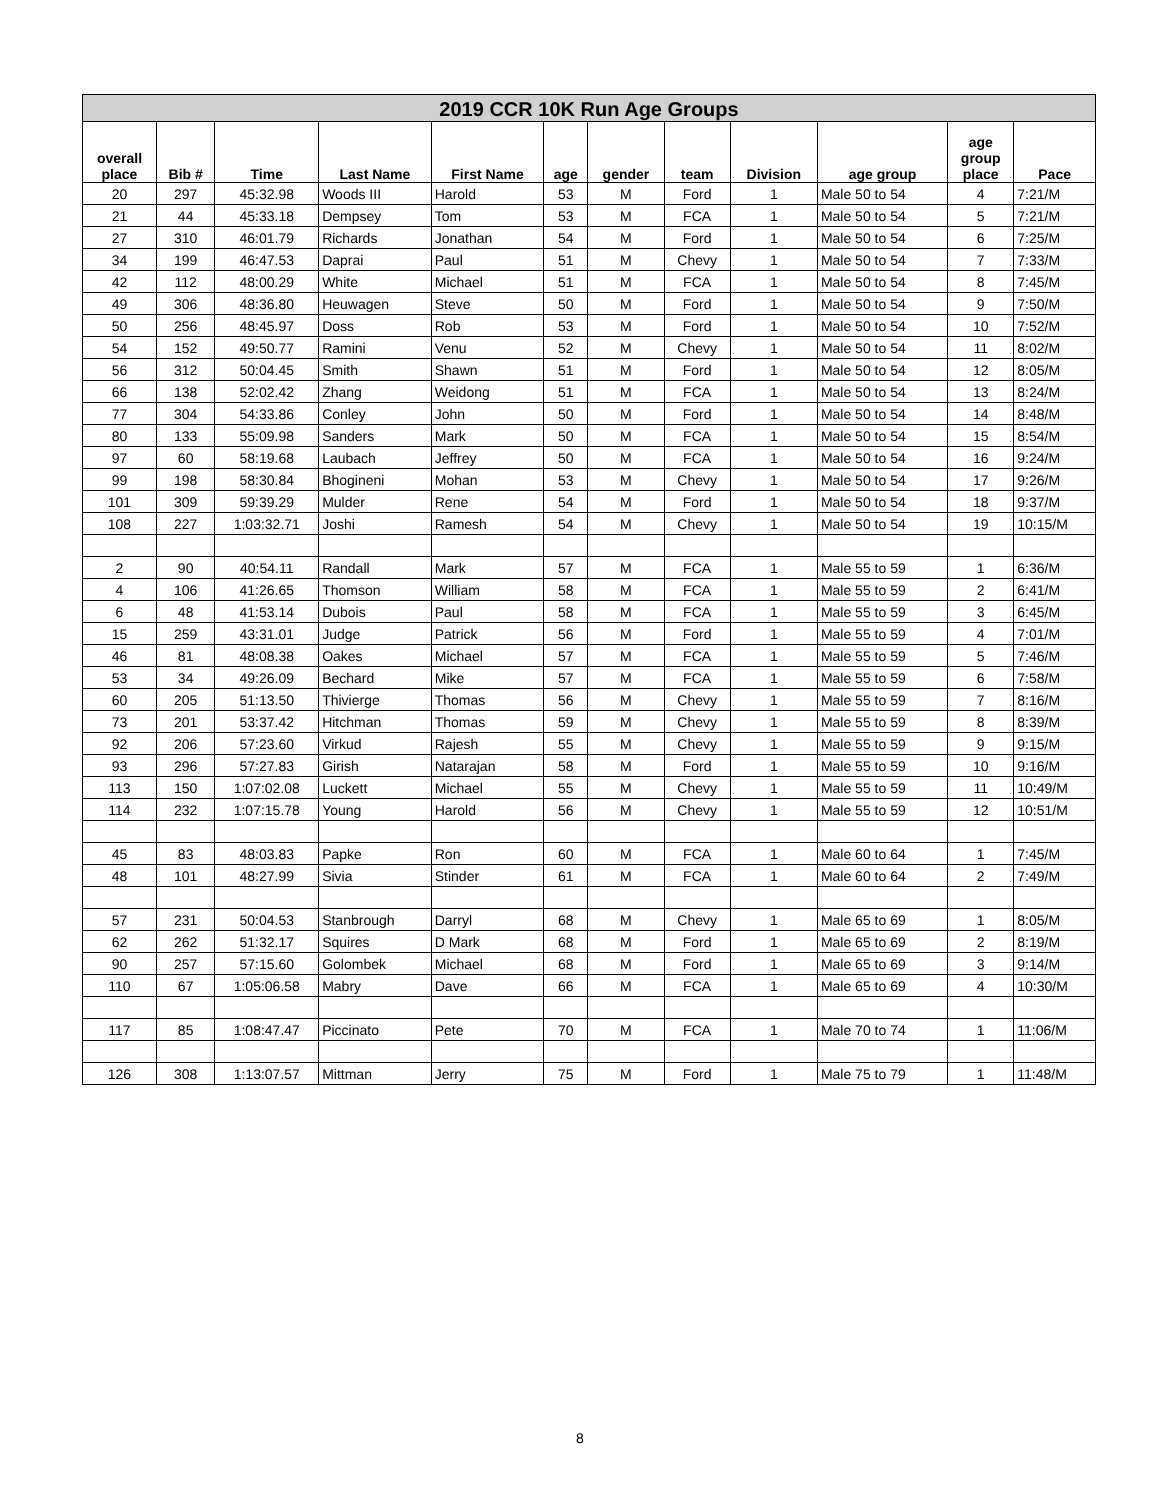| 2019 CCR 10K Run Age Groups | | | | | | | | | | | |
| --- | --- | --- | --- | --- | --- | --- | --- | --- | --- | --- | --- |
| overall place | Bib # | Time | Last Name | First Name | age | gender | team | Division | age group | age group place | Pace |
| 20 | 297 | 45:32.98 | Woods III | Harold | 53 | M | Ford | 1 | Male 50 to 54 | 4 | 7:21/M |
| 21 | 44 | 45:33.18 | Dempsey | Tom | 53 | M | FCA | 1 | Male 50 to 54 | 5 | 7:21/M |
| 27 | 310 | 46:01.79 | Richards | Jonathan | 54 | M | Ford | 1 | Male 50 to 54 | 6 | 7:25/M |
| 34 | 199 | 46:47.53 | Daprai | Paul | 51 | M | Chevy | 1 | Male 50 to 54 | 7 | 7:33/M |
| 42 | 112 | 48:00.29 | White | Michael | 51 | M | FCA | 1 | Male 50 to 54 | 8 | 7:45/M |
| 49 | 306 | 48:36.80 | Heuwagen | Steve | 50 | M | Ford | 1 | Male 50 to 54 | 9 | 7:50/M |
| 50 | 256 | 48:45.97 | Doss | Rob | 53 | M | Ford | 1 | Male 50 to 54 | 10 | 7:52/M |
| 54 | 152 | 49:50.77 | Ramini | Venu | 52 | M | Chevy | 1 | Male 50 to 54 | 11 | 8:02/M |
| 56 | 312 | 50:04.45 | Smith | Shawn | 51 | M | Ford | 1 | Male 50 to 54 | 12 | 8:05/M |
| 66 | 138 | 52:02.42 | Zhang | Weidong | 51 | M | FCA | 1 | Male 50 to 54 | 13 | 8:24/M |
| 77 | 304 | 54:33.86 | Conley | John | 50 | M | Ford | 1 | Male 50 to 54 | 14 | 8:48/M |
| 80 | 133 | 55:09.98 | Sanders | Mark | 50 | M | FCA | 1 | Male 50 to 54 | 15 | 8:54/M |
| 97 | 60 | 58:19.68 | Laubach | Jeffrey | 50 | M | FCA | 1 | Male 50 to 54 | 16 | 9:24/M |
| 99 | 198 | 58:30.84 | Bhogineni | Mohan | 53 | M | Chevy | 1 | Male 50 to 54 | 17 | 9:26/M |
| 101 | 309 | 59:39.29 | Mulder | Rene | 54 | M | Ford | 1 | Male 50 to 54 | 18 | 9:37/M |
| 108 | 227 | 1:03:32.71 | Joshi | Ramesh | 54 | M | Chevy | 1 | Male 50 to 54 | 19 | 10:15/M |
| 2 | 90 | 40:54.11 | Randall | Mark | 57 | M | FCA | 1 | Male 55 to 59 | 1 | 6:36/M |
| 4 | 106 | 41:26.65 | Thomson | William | 58 | M | FCA | 1 | Male 55 to 59 | 2 | 6:41/M |
| 6 | 48 | 41:53.14 | Dubois | Paul | 58 | M | FCA | 1 | Male 55 to 59 | 3 | 6:45/M |
| 15 | 259 | 43:31.01 | Judge | Patrick | 56 | M | Ford | 1 | Male 55 to 59 | 4 | 7:01/M |
| 46 | 81 | 48:08.38 | Oakes | Michael | 57 | M | FCA | 1 | Male 55 to 59 | 5 | 7:46/M |
| 53 | 34 | 49:26.09 | Bechard | Mike | 57 | M | FCA | 1 | Male 55 to 59 | 6 | 7:58/M |
| 60 | 205 | 51:13.50 | Thivierge | Thomas | 56 | M | Chevy | 1 | Male 55 to 59 | 7 | 8:16/M |
| 73 | 201 | 53:37.42 | Hitchman | Thomas | 59 | M | Chevy | 1 | Male 55 to 59 | 8 | 8:39/M |
| 92 | 206 | 57:23.60 | Virkud | Rajesh | 55 | M | Chevy | 1 | Male 55 to 59 | 9 | 9:15/M |
| 93 | 296 | 57:27.83 | Girish | Natarajan | 58 | M | Ford | 1 | Male 55 to 59 | 10 | 9:16/M |
| 113 | 150 | 1:07:02.08 | Luckett | Michael | 55 | M | Chevy | 1 | Male 55 to 59 | 11 | 10:49/M |
| 114 | 232 | 1:07:15.78 | Young | Harold | 56 | M | Chevy | 1 | Male 55 to 59 | 12 | 10:51/M |
| 45 | 83 | 48:03.83 | Papke | Ron | 60 | M | FCA | 1 | Male 60 to 64 | 1 | 7:45/M |
| 48 | 101 | 48:27.99 | Sivia | Stinder | 61 | M | FCA | 1 | Male 60 to 64 | 2 | 7:49/M |
| 57 | 231 | 50:04.53 | Stanbrough | Darryl | 68 | M | Chevy | 1 | Male 65 to 69 | 1 | 8:05/M |
| 62 | 262 | 51:32.17 | Squires | D Mark | 68 | M | Ford | 1 | Male 65 to 69 | 2 | 8:19/M |
| 90 | 257 | 57:15.60 | Golombek | Michael | 68 | M | Ford | 1 | Male 65 to 69 | 3 | 9:14/M |
| 110 | 67 | 1:05:06.58 | Mabry | Dave | 66 | M | FCA | 1 | Male 65 to 69 | 4 | 10:30/M |
| 117 | 85 | 1:08:47.47 | Piccinato | Pete | 70 | M | FCA | 1 | Male 70 to 74 | 1 | 11:06/M |
| 126 | 308 | 1:13:07.57 | Mittman | Jerry | 75 | M | Ford | 1 | Male 75 to 79 | 1 | 11:48/M |
8